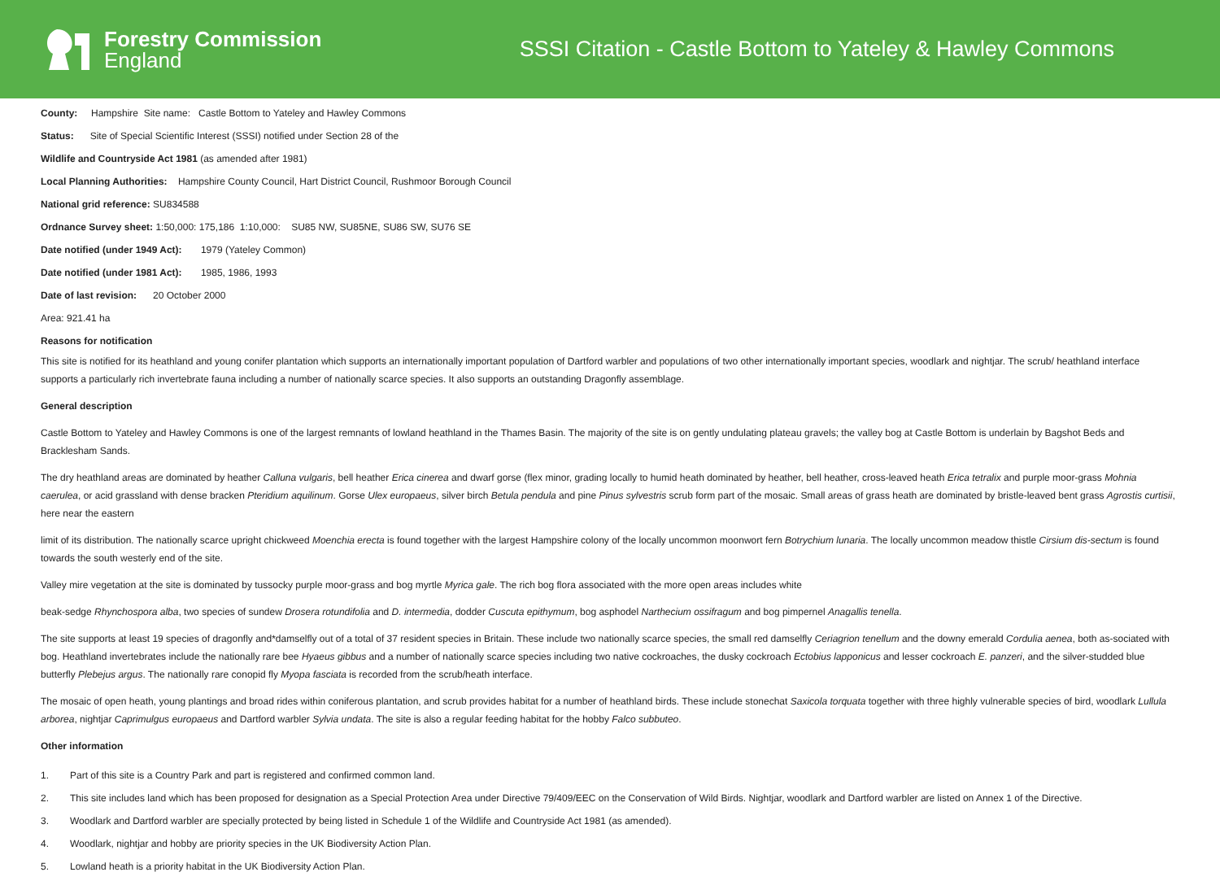Forestry Commission
England
SSSI Citation - Castle Bottom to Yateley & Hawley Commons
County: Hampshire Site name: Castle Bottom to Yateley and Hawley Commons
Status: Site of Special Scientific Interest (SSSI) notified under Section 28 of the
Wildlife and Countryside Act 1981 (as amended after 1981)
Local Planning Authorities: Hampshire County Council, Hart District Council, Rushmoor Borough Council
National grid reference: SU834588
Ordnance Survey sheet: 1:50,000: 175,186 1:10,000: SU85 NW, SU85NE, SU86 SW, SU76 SE
Date notified (under 1949 Act): 1979 (Yateley Common)
Date notified (under 1981 Act): 1985, 1986, 1993
Date of last revision: 20 October 2000
Area: 921.41 ha
Reasons for notification
This site is notified for its heathland and young conifer plantation which supports an internationally important population of Dartford warbler and populations of two other internationally important species, woodlark and nightjar. The scrub/ heathland interface supports a particularly rich invertebrate fauna including a number of nationally scarce species. It also supports an outstanding Dragonfly assemblage.
General description
Castle Bottom to Yateley and Hawley Commons is one of the largest remnants of lowland heathland in the Thames Basin. The majority of the site is on gently undulating plateau gravels; the valley bog at Castle Bottom is underlain by Bagshot Beds and Bracklesham Sands.
The dry heathland areas are dominated by heather Calluna vulgaris, bell heather Erica cinerea and dwarf gorse (flex minor, grading locally to humid heath dominated by heather, bell heather, cross-leaved heath Erica tetralix and purple moor-grass Mohnia caerulea, or acid grassland with dense bracken Pteridium aquilinum. Gorse Ulex europaeus, silver birch Betula pendula and pine Pinus sylvestris scrub form part of the mosaic. Small areas of grass heath are dominated by bristle-leaved bent grass Agrostis curtisii, here near the eastern
limit of its distribution. The nationally scarce upright chickweed Moenchia erecta is found together with the largest Hampshire colony of the locally uncommon moonwort fern Botrychium lunaria. The locally uncommon meadow thistle Cirsium dis-sectum is found towards the south westerly end of the site.
Valley mire vegetation at the site is dominated by tussocky purple moor-grass and bog myrtle Myrica gale. The rich bog flora associated with the more open areas includes white
beak-sedge Rhynchospora alba, two species of sundew Drosera rotundifolia and D. intermedia, dodder Cuscuta epithymum, bog asphodel Narthecium ossifragum and bog pimpernel Anagallis tenella.
The site supports at least 19 species of dragonfly and*damselfly out of a total of 37 resident species in Britain. These include two nationally scarce species, the small red damselfly Ceriagrion tenellum and the downy emerald Cordulia aenea, both as-sociated with bog. Heathland invertebrates include the nationally rare bee Hyaeus gibbus and a number of nationally scarce species including two native cockroaches, the dusky cockroach Ectobius lapponicus and lesser cockroach E. panzeri, and the silver-studded blue butterfly Plebejus argus. The nationally rare conopid fly Myopa fasciata is recorded from the scrub/heath interface.
The mosaic of open heath, young plantings and broad rides within coniferous plantation, and scrub provides habitat for a number of heathland birds. These include stonechat Saxicola torquata together with three highly vulnerable species of bird, woodlark Lullula arborea, nightjar Caprimulgus europaeus and Dartford warbler Sylvia undata. The site is also a regular feeding habitat for the hobby Falco subbuteo.
Other information
1. Part of this site is a Country Park and part is registered and confirmed common land.
2. This site includes land which has been proposed for designation as a Special Protection Area under Directive 79/409/EEC on the Conservation of Wild Birds. Nightjar, woodlark and Dartford warbler are listed on Annex 1 of the Directive.
3. Woodlark and Dartford warbler are specially protected by being listed in Schedule 1 of the Wildlife and Countryside Act 1981 (as amended).
4. Woodlark, nightjar and hobby are priority species in the UK Biodiversity Action Plan.
5. Lowland heath is a priority habitat in the UK Biodiversity Action Plan.